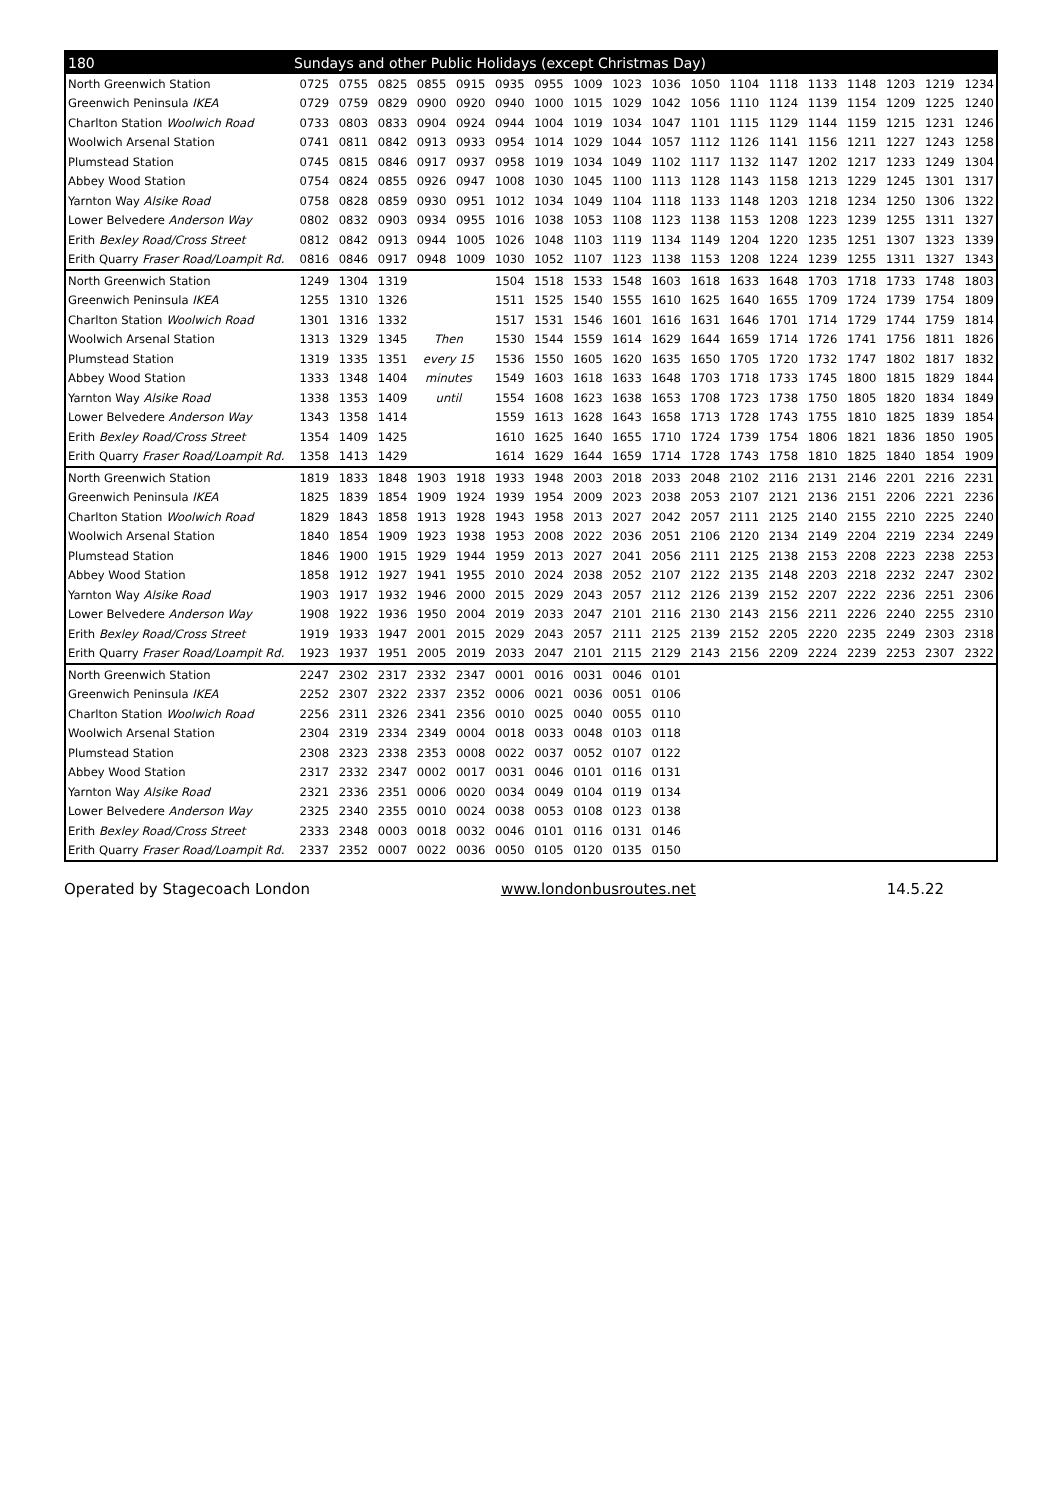| 180 | Sundays and other Public Holidays (except Christmas Day) | | | | | | | | | | | | | | | | | |
| --- | --- | --- | --- | --- | --- | --- | --- | --- | --- | --- | --- | --- | --- | --- | --- | --- | --- | --- |
| North Greenwich Station | 0725 | 0755 | 0825 | 0855 | 0915 | 0935 | 0955 | 1009 | 1023 | 1036 | 1050 | 1104 | 1118 | 1133 | 1148 | 1203 | 1219 | 1234 |
| Greenwich Peninsula IKEA | 0729 | 0759 | 0829 | 0900 | 0920 | 0940 | 1000 | 1015 | 1029 | 1042 | 1056 | 1110 | 1124 | 1139 | 1154 | 1209 | 1225 | 1240 |
| Charlton Station Woolwich Road | 0733 | 0803 | 0833 | 0904 | 0924 | 0944 | 1004 | 1019 | 1034 | 1047 | 1101 | 1115 | 1129 | 1144 | 1159 | 1215 | 1231 | 1246 |
| Woolwich Arsenal Station | 0741 | 0811 | 0842 | 0913 | 0933 | 0954 | 1014 | 1029 | 1044 | 1057 | 1112 | 1126 | 1141 | 1156 | 1211 | 1227 | 1243 | 1258 |
| Plumstead Station | 0745 | 0815 | 0846 | 0917 | 0937 | 0958 | 1019 | 1034 | 1049 | 1102 | 1117 | 1132 | 1147 | 1202 | 1217 | 1233 | 1249 | 1304 |
| Abbey Wood Station | 0754 | 0824 | 0855 | 0926 | 0947 | 1008 | 1030 | 1045 | 1100 | 1113 | 1128 | 1143 | 1158 | 1213 | 1229 | 1245 | 1301 | 1317 |
| Yarnton Way Alsike Road | 0758 | 0828 | 0859 | 0930 | 0951 | 1012 | 1034 | 1049 | 1104 | 1118 | 1133 | 1148 | 1203 | 1218 | 1234 | 1250 | 1306 | 1322 |
| Lower Belvedere Anderson Way | 0802 | 0832 | 0903 | 0934 | 0955 | 1016 | 1038 | 1053 | 1108 | 1123 | 1138 | 1153 | 1208 | 1223 | 1239 | 1255 | 1311 | 1327 |
| Erith Bexley Road/Cross Street | 0812 | 0842 | 0913 | 0944 | 1005 | 1026 | 1048 | 1103 | 1119 | 1134 | 1149 | 1204 | 1220 | 1235 | 1251 | 1307 | 1323 | 1339 |
| Erith Quarry Fraser Road/Loampit Rd. | 0816 | 0846 | 0917 | 0948 | 1009 | 1030 | 1052 | 1107 | 1123 | 1138 | 1153 | 1208 | 1224 | 1239 | 1255 | 1311 | 1327 | 1343 |
| North Greenwich Station | 1249 | 1304 | 1319 | | | 1504 | 1518 | 1533 | 1548 | 1603 | 1618 | 1633 | 1648 | 1703 | 1718 | 1733 | 1748 | 1803 |
| Greenwich Peninsula IKEA | 1255 | 1310 | 1326 | | | 1511 | 1525 | 1540 | 1555 | 1610 | 1625 | 1640 | 1655 | 1709 | 1724 | 1739 | 1754 | 1809 |
| Charlton Station Woolwich Road | 1301 | 1316 | 1332 | | | 1517 | 1531 | 1546 | 1601 | 1616 | 1631 | 1646 | 1701 | 1714 | 1729 | 1744 | 1759 | 1814 |
| Woolwich Arsenal Station | 1313 | 1329 | 1345 | Then | | 1530 | 1544 | 1559 | 1614 | 1629 | 1644 | 1659 | 1714 | 1726 | 1741 | 1756 | 1811 | 1826 |
| Plumstead Station | 1319 | 1335 | 1351 | every 15 | | 1536 | 1550 | 1605 | 1620 | 1635 | 1650 | 1705 | 1720 | 1732 | 1747 | 1802 | 1817 | 1832 |
| Abbey Wood Station | 1333 | 1348 | 1404 | minutes | | 1549 | 1603 | 1618 | 1633 | 1648 | 1703 | 1718 | 1733 | 1745 | 1800 | 1815 | 1829 | 1844 |
| Yarnton Way Alsike Road | 1338 | 1353 | 1409 | until | | 1554 | 1608 | 1623 | 1638 | 1653 | 1708 | 1723 | 1738 | 1750 | 1805 | 1820 | 1834 | 1849 |
| Lower Belvedere Anderson Way | 1343 | 1358 | 1414 | | | 1559 | 1613 | 1628 | 1643 | 1658 | 1713 | 1728 | 1743 | 1755 | 1810 | 1825 | 1839 | 1854 |
| Erith Bexley Road/Cross Street | 1354 | 1409 | 1425 | | | 1610 | 1625 | 1640 | 1655 | 1710 | 1724 | 1739 | 1754 | 1806 | 1821 | 1836 | 1850 | 1905 |
| Erith Quarry Fraser Road/Loampit Rd. | 1358 | 1413 | 1429 | | | 1614 | 1629 | 1644 | 1659 | 1714 | 1728 | 1743 | 1758 | 1810 | 1825 | 1840 | 1854 | 1909 |
| North Greenwich Station | 1819 | 1833 | 1848 | 1903 | 1918 | 1933 | 1948 | 2003 | 2018 | 2033 | 2048 | 2102 | 2116 | 2131 | 2146 | 2201 | 2216 | 2231 |
| Greenwich Peninsula IKEA | 1825 | 1839 | 1854 | 1909 | 1924 | 1939 | 1954 | 2009 | 2023 | 2038 | 2053 | 2107 | 2121 | 2136 | 2151 | 2206 | 2221 | 2236 |
| Charlton Station Woolwich Road | 1829 | 1843 | 1858 | 1913 | 1928 | 1943 | 1958 | 2013 | 2027 | 2042 | 2057 | 2111 | 2125 | 2140 | 2155 | 2210 | 2225 | 2240 |
| Woolwich Arsenal Station | 1840 | 1854 | 1909 | 1923 | 1938 | 1953 | 2008 | 2022 | 2036 | 2051 | 2106 | 2120 | 2134 | 2149 | 2204 | 2219 | 2234 | 2249 |
| Plumstead Station | 1846 | 1900 | 1915 | 1929 | 1944 | 1959 | 2013 | 2027 | 2041 | 2056 | 2111 | 2125 | 2138 | 2153 | 2208 | 2223 | 2238 | 2253 |
| Abbey Wood Station | 1858 | 1912 | 1927 | 1941 | 1955 | 2010 | 2024 | 2038 | 2052 | 2107 | 2122 | 2135 | 2148 | 2203 | 2218 | 2232 | 2247 | 2302 |
| Yarnton Way Alsike Road | 1903 | 1917 | 1932 | 1946 | 2000 | 2015 | 2029 | 2043 | 2057 | 2112 | 2126 | 2139 | 2152 | 2207 | 2222 | 2236 | 2251 | 2306 |
| Lower Belvedere Anderson Way | 1908 | 1922 | 1936 | 1950 | 2004 | 2019 | 2033 | 2047 | 2101 | 2116 | 2130 | 2143 | 2156 | 2211 | 2226 | 2240 | 2255 | 2310 |
| Erith Bexley Road/Cross Street | 1919 | 1933 | 1947 | 2001 | 2015 | 2029 | 2043 | 2057 | 2111 | 2125 | 2139 | 2152 | 2205 | 2220 | 2235 | 2249 | 2303 | 2318 |
| Erith Quarry Fraser Road/Loampit Rd. | 1923 | 1937 | 1951 | 2005 | 2019 | 2033 | 2047 | 2101 | 2115 | 2129 | 2143 | 2156 | 2209 | 2224 | 2239 | 2253 | 2307 | 2322 |
| North Greenwich Station | 2247 | 2302 | 2317 | 2332 | 2347 | 0001 | 0016 | 0031 | 0046 | 0101 | | | | | | | | |
| Greenwich Peninsula IKEA | 2252 | 2307 | 2322 | 2337 | 2352 | 0006 | 0021 | 0036 | 0051 | 0106 | | | | | | | | |
| Charlton Station Woolwich Road | 2256 | 2311 | 2326 | 2341 | 2356 | 0010 | 0025 | 0040 | 0055 | 0110 | | | | | | | | |
| Woolwich Arsenal Station | 2304 | 2319 | 2334 | 2349 | 0004 | 0018 | 0033 | 0048 | 0103 | 0118 | | | | | | | | |
| Plumstead Station | 2308 | 2323 | 2338 | 2353 | 0008 | 0022 | 0037 | 0052 | 0107 | 0122 | | | | | | | | |
| Abbey Wood Station | 2317 | 2332 | 2347 | 0002 | 0017 | 0031 | 0046 | 0101 | 0116 | 0131 | | | | | | | | |
| Yarnton Way Alsike Road | 2321 | 2336 | 2351 | 0006 | 0020 | 0034 | 0049 | 0104 | 0119 | 0134 | | | | | | | | |
| Lower Belvedere Anderson Way | 2325 | 2340 | 2355 | 0010 | 0024 | 0038 | 0053 | 0108 | 0123 | 0138 | | | | | | | | |
| Erith Bexley Road/Cross Street | 2333 | 2348 | 0003 | 0018 | 0032 | 0046 | 0101 | 0116 | 0131 | 0146 | | | | | | | | |
| Erith Quarry Fraser Road/Loampit Rd. | 2337 | 2352 | 0007 | 0022 | 0036 | 0050 | 0105 | 0120 | 0135 | 0150 | | | | | | | | |
Operated by Stagecoach London www.londonbusroutes.net 14.5.22